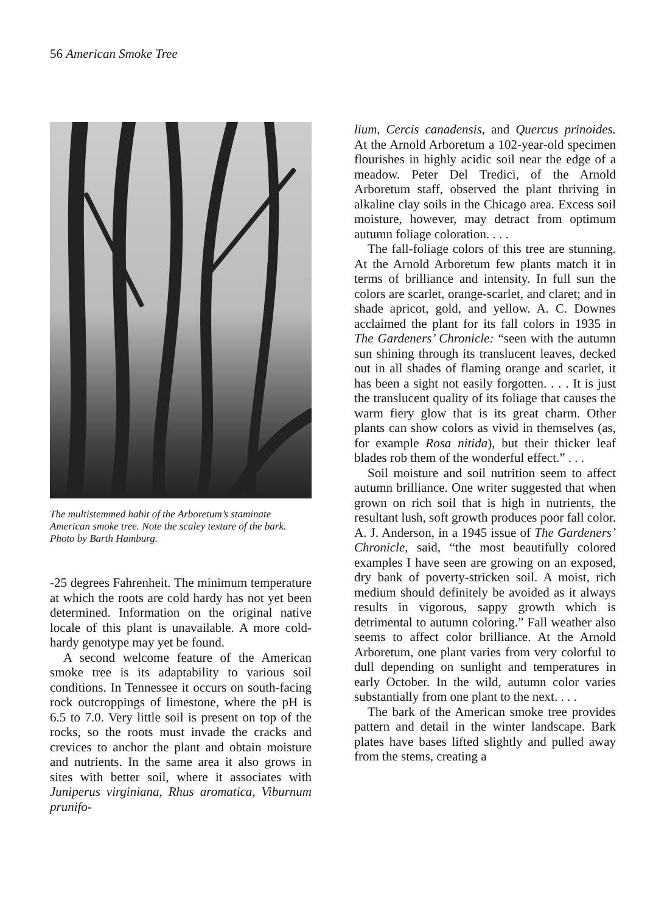56 American Smoke Tree
The multistemmed habit of the Arboretum’s staminate American smoke tree. Note the scaley texture of the bark. Photo by Barth Hamburg.
-25 degrees Fahrenheit. The minimum temperature at which the roots are cold hardy has not yet been determined. Information on the original native locale of this plant is unavailable. A more cold-hardy genotype may yet be found.
A second welcome feature of the American smoke tree is its adaptability to various soil conditions. In Tennessee it occurs on south-facing rock outcroppings of limestone, where the pH is 6.5 to 7.0. Very little soil is present on top of the rocks, so the roots must invade the cracks and crevices to anchor the plant and obtain moisture and nutrients. In the same area it also grows in sites with better soil, where it associates with Juniperus virginiana, Rhus aromatica, Viburnum prunifo-
lium, Cercis canadensis, and Quercus prinoides. At the Arnold Arboretum a 102-year-old specimen flourishes in highly acidic soil near the edge of a meadow. Peter Del Tredici, of the Arnold Arboretum staff, observed the plant thriving in alkaline clay soils in the Chicago area. Excess soil moisture, however, may detract from optimum autumn foliage coloration. . . .
The fall-foliage colors of this tree are stunning. At the Arnold Arboretum few plants match it in terms of brilliance and intensity. In full sun the colors are scarlet, orange-scarlet, and claret; and in shade apricot, gold, and yellow. A. C. Downes acclaimed the plant for its fall colors in 1935 in The Gardeners’ Chronicle: “seen with the autumn sun shining through its translucent leaves, decked out in all shades of flaming orange and scarlet, it has been a sight not easily forgotten. . . . It is just the translucent quality of its foliage that causes the warm fiery glow that is its great charm. Other plants can show colors as vivid in themselves (as, for example Rosa nitida), but their thicker leaf blades rob them of the wonderful effect.” . . .
Soil moisture and soil nutrition seem to affect autumn brilliance. One writer suggested that when grown on rich soil that is high in nutrients, the resultant lush, soft growth produces poor fall color. A. J. Anderson, in a 1945 issue of The Gardeners’ Chronicle, said, “the most beautifully colored examples I have seen are growing on an exposed, dry bank of poverty-stricken soil. A moist, rich medium should definitely be avoided as it always results in vigorous, sappy growth which is detrimental to autumn coloring.” Fall weather also seems to affect color brilliance. At the Arnold Arboretum, one plant varies from very colorful to dull depending on sunlight and temperatures in early October. In the wild, autumn color varies substantially from one plant to the next. . . .
The bark of the American smoke tree provides pattern and detail in the winter landscape. Bark plates have bases lifted slightly and pulled away from the stems, creating a